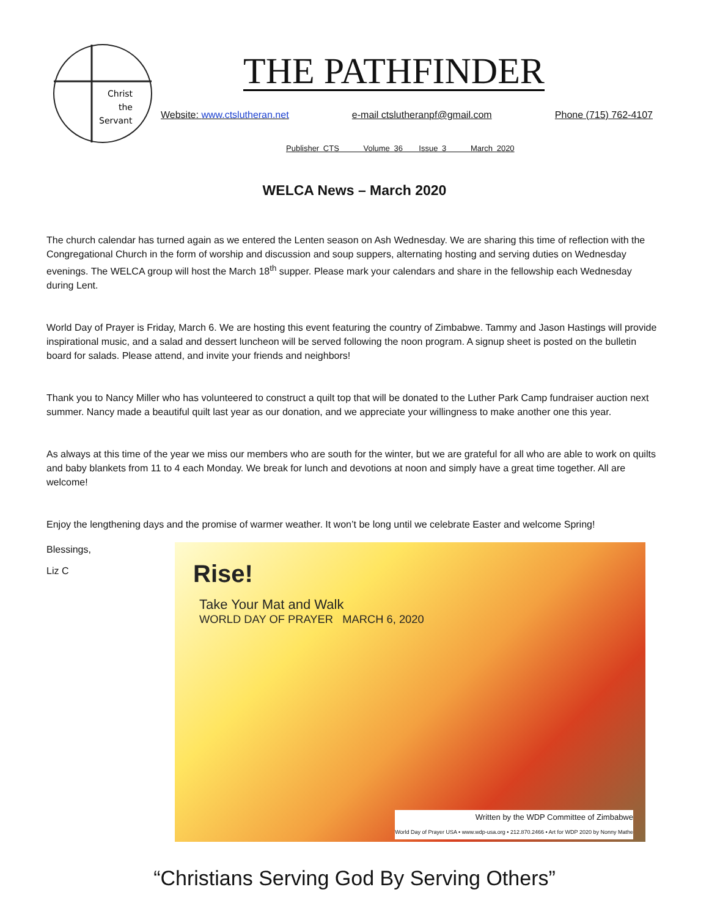Christ
the
Servant
THE PATHFINDER
Website: www.ctslutheran.net e-mail ctslutheranpf@gmail.com Phone (715) 762-4107
Publisher CTS Volume 36 Issue 3 March 2020
WELCA News – March 2020
The church calendar has turned again as we entered the Lenten season on Ash Wednesday. We are sharing this time of reflection with the Congregational Church in the form of worship and discussion and soup suppers, alternating hosting and serving duties on Wednesday evenings. The WELCA group will host the March 18<sup>th</sup> supper. Please mark your calendars and share in the fellowship each Wednesday during Lent.
World Day of Prayer is Friday, March 6. We are hosting this event featuring the country of Zimbabwe. Tammy and Jason Hastings will provide inspirational music, and a salad and dessert luncheon will be served following the noon program. A signup sheet is posted on the bulletin board for salads. Please attend, and invite your friends and neighbors!
Thank you to Nancy Miller who has volunteered to construct a quilt top that will be donated to the Luther Park Camp fundraiser auction next summer. Nancy made a beautiful quilt last year as our donation, and we appreciate your willingness to make another one this year.
As always at this time of the year we miss our members who are south for the winter, but we are grateful for all who are able to work on quilts and baby blankets from 11 to 4 each Monday. We break for lunch and devotions at noon and simply have a great time together. All are welcome!
Enjoy the lengthening days and the promise of warmer weather. It won’t be long until we celebrate Easter and welcome Spring!
Blessings,
Liz C
Rise!
Take Your Mat and Walk
WORLD DAY OF PRAYER MARCH 6, 2020
Written by the WDP Committee of Zimbabwe
World Day of Prayer USA • www.wdp-usa.org • 212.870.2466 • Art for WDP 2020 by Nonny Mathe
“Christians Serving God By Serving Others”